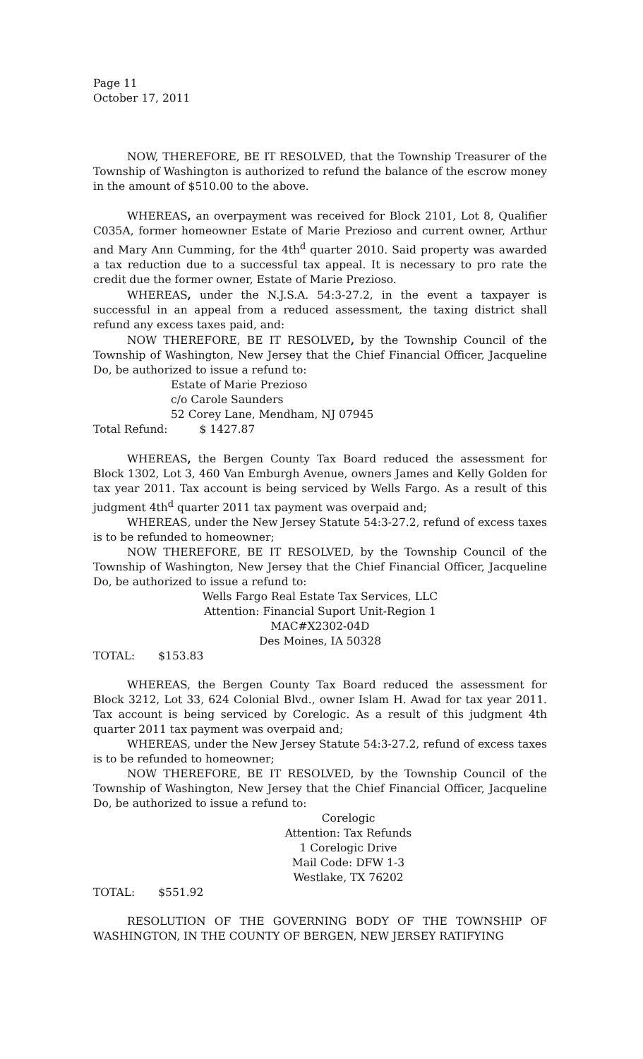Page 11
October 17, 2011
NOW, THEREFORE, BE IT RESOLVED, that the Township Treasurer of the Township of Washington is authorized to refund the balance of the escrow money in the amount of $510.00 to the above.
WHEREAS, an overpayment was received for Block 2101, Lot 8, Qualifier C035A, former homeowner Estate of Marie Prezioso and current owner, Arthur and Mary Ann Cumming, for the 4th<sup>d</sup> quarter 2010. Said property was awarded a tax reduction due to a successful tax appeal. It is necessary to pro rate the credit due the former owner, Estate of Marie Prezioso.
WHEREAS, under the N.J.S.A. 54:3-27.2, in the event a taxpayer is successful in an appeal from a reduced assessment, the taxing district shall refund any excess taxes paid, and:
NOW THEREFORE, BE IT RESOLVED, by the Township Council of the Township of Washington, New Jersey that the Chief Financial Officer, Jacqueline Do, be authorized to issue a refund to:
Estate of Marie Prezioso
c/o Carole Saunders
52 Corey Lane, Mendham, NJ 07945
Total Refund: $ 1427.87
WHEREAS, the Bergen County Tax Board reduced the assessment for Block 1302, Lot 3, 460 Van Emburgh Avenue, owners James and Kelly Golden for tax year 2011. Tax account is being serviced by Wells Fargo. As a result of this judgment 4th<sup>d</sup> quarter 2011 tax payment was overpaid and;
WHEREAS, under the New Jersey Statute 54:3-27.2, refund of excess taxes is to be refunded to homeowner;
NOW THEREFORE, BE IT RESOLVED, by the Township Council of the Township of Washington, New Jersey that the Chief Financial Officer, Jacqueline Do, be authorized to issue a refund to:
Wells Fargo Real Estate Tax Services, LLC
Attention: Financial Suport Unit-Region 1
MAC#X2302-04D
Des Moines, IA 50328
TOTAL: $153.83
WHEREAS, the Bergen County Tax Board reduced the assessment for Block 3212, Lot 33, 624 Colonial Blvd., owner Islam H. Awad for tax year 2011. Tax account is being serviced by Corelogic. As a result of this judgment 4th quarter 2011 tax payment was overpaid and;
WHEREAS, under the New Jersey Statute 54:3-27.2, refund of excess taxes is to be refunded to homeowner;
NOW THEREFORE, BE IT RESOLVED, by the Township Council of the Township of Washington, New Jersey that the Chief Financial Officer, Jacqueline Do, be authorized to issue a refund to:
Corelogic
Attention: Tax Refunds
1 Corelogic Drive
Mail Code: DFW 1-3
Westlake, TX 76202
TOTAL: $551.92
RESOLUTION OF THE GOVERNING BODY OF THE TOWNSHIP OF WASHINGTON, IN THE COUNTY OF BERGEN, NEW JERSEY RATIFYING